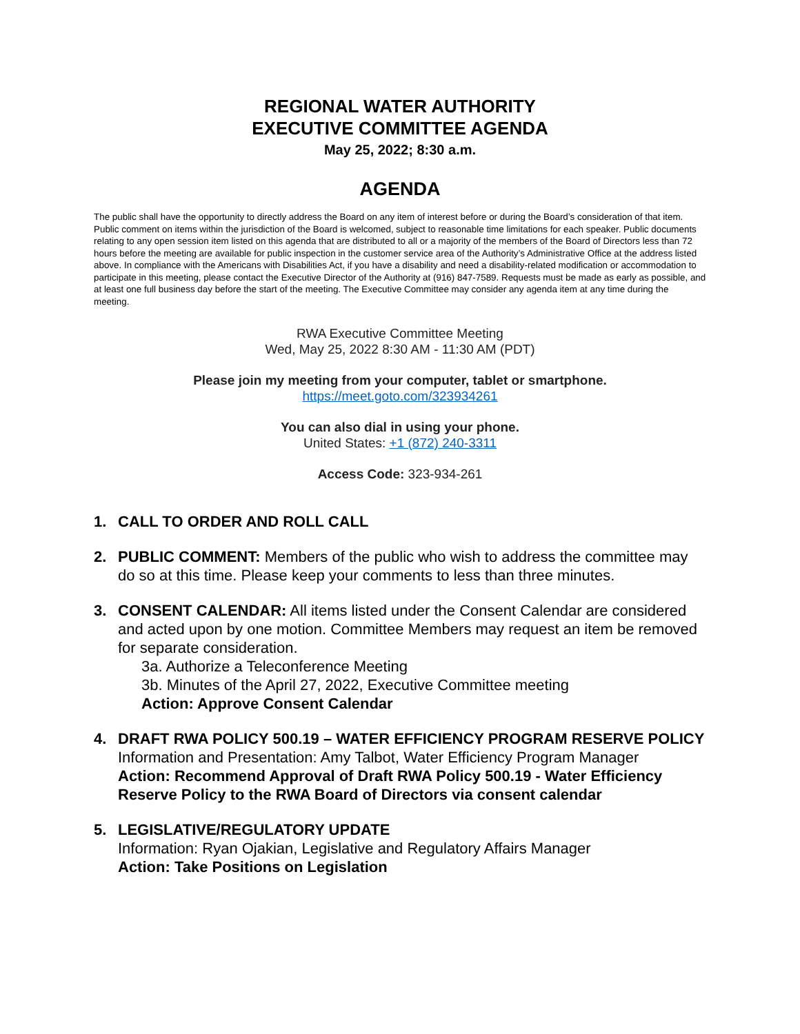REGIONAL WATER AUTHORITY
EXECUTIVE COMMITTEE AGENDA
May 25, 2022; 8:30 a.m.
AGENDA
The public shall have the opportunity to directly address the Board on any item of interest before or during the Board’s consideration of that item. Public comment on items within the jurisdiction of the Board is welcomed, subject to reasonable time limitations for each speaker. Public documents relating to any open session item listed on this agenda that are distributed to all or a majority of the members of the Board of Directors less than 72 hours before the meeting are available for public inspection in the customer service area of the Authority’s Administrative Office at the address listed above. In compliance with the Americans with Disabilities Act, if you have a disability and need a disability-related modification or accommodation to participate in this meeting, please contact the Executive Director of the Authority at (916) 847-7589. Requests must be made as early as possible, and at least one full business day before the start of the meeting. The Executive Committee may consider any agenda item at any time during the meeting.
RWA Executive Committee Meeting
Wed, May 25, 2022 8:30 AM - 11:30 AM (PDT)
Please join my meeting from your computer, tablet or smartphone.
https://meet.goto.com/323934261
You can also dial in using your phone.
United States: +1 (872) 240-3311
Access Code: 323-934-261
1. CALL TO ORDER AND ROLL CALL
2. PUBLIC COMMENT: Members of the public who wish to address the committee may do so at this time. Please keep your comments to less than three minutes.
3. CONSENT CALENDAR: All items listed under the Consent Calendar are considered and acted upon by one motion. Committee Members may request an item be removed for separate consideration.
3a. Authorize a Teleconference Meeting
3b. Minutes of the April 27, 2022, Executive Committee meeting
Action: Approve Consent Calendar
4. DRAFT RWA POLICY 500.19 – WATER EFFICIENCY PROGRAM RESERVE POLICY
Information and Presentation: Amy Talbot, Water Efficiency Program Manager
Action: Recommend Approval of Draft RWA Policy 500.19 - Water Efficiency Reserve Policy to the RWA Board of Directors via consent calendar
5. LEGISLATIVE/REGULATORY UPDATE
Information: Ryan Ojakian, Legislative and Regulatory Affairs Manager
Action: Take Positions on Legislation